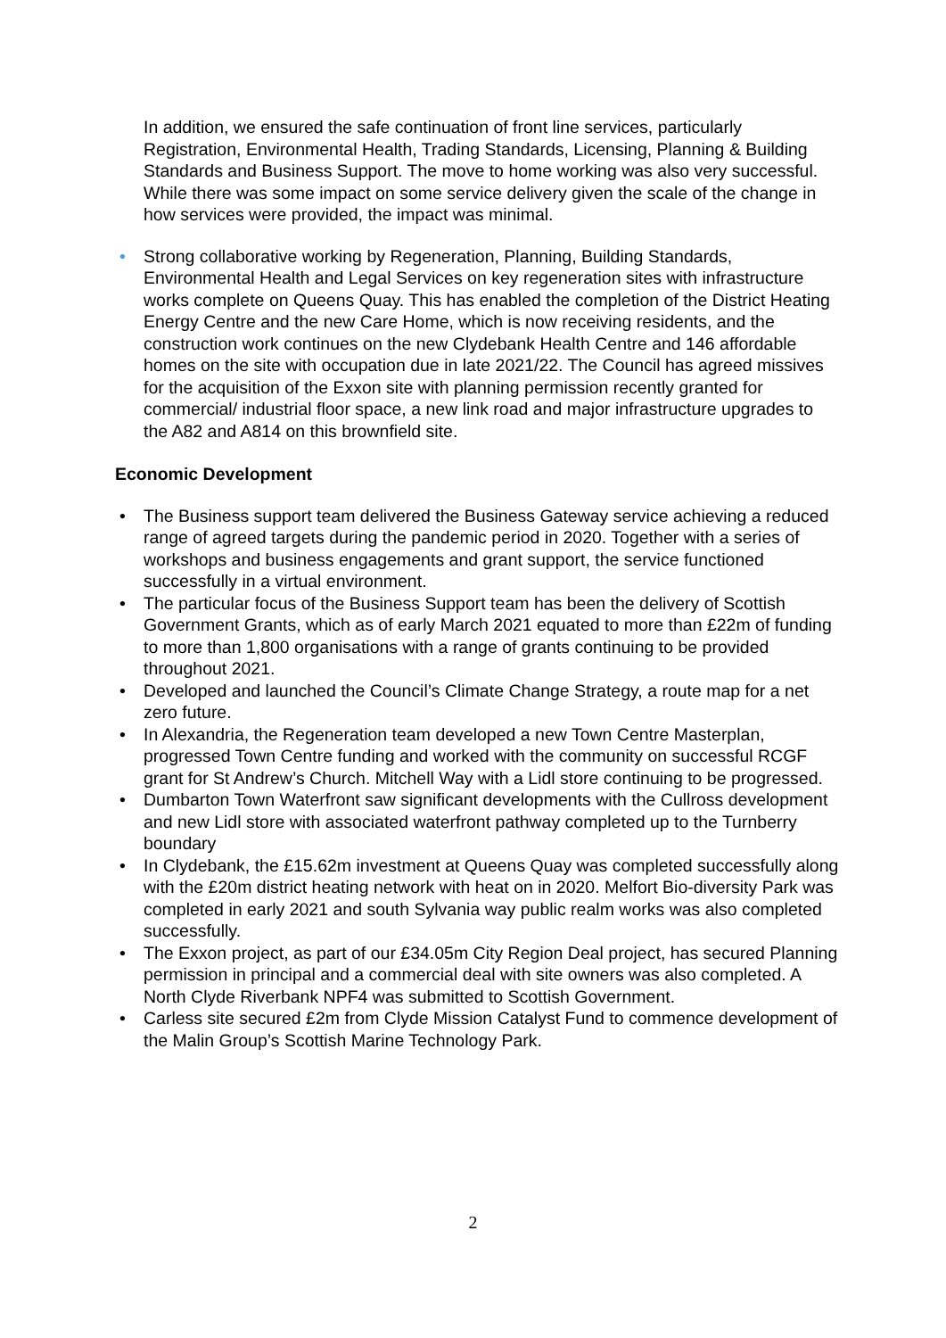In addition, we ensured the safe continuation of front line services, particularly Registration, Environmental Health, Trading Standards, Licensing, Planning & Building Standards and Business Support. The move to home working was also very successful. While there was some impact on some service delivery given the scale of the change in how services were provided, the impact was minimal.
• Strong collaborative working by Regeneration, Planning, Building Standards, Environmental Health and Legal Services on key regeneration sites with infrastructure works complete on Queens Quay. This has enabled the completion of the District Heating Energy Centre and the new Care Home, which is now receiving residents, and the construction work continues on the new Clydebank Health Centre and 146 affordable homes on the site with occupation due in late 2021/22. The Council has agreed missives for the acquisition of the Exxon site with planning permission recently granted for commercial/ industrial floor space, a new link road and major infrastructure upgrades to the A82 and A814 on this brownfield site.
Economic Development
• The Business support team delivered the Business Gateway service achieving a reduced range of agreed targets during the pandemic period in 2020. Together with a series of workshops and business engagements and grant support, the service functioned successfully in a virtual environment.
• The particular focus of the Business Support team has been the delivery of Scottish Government Grants, which as of early March 2021 equated to more than £22m of funding to more than 1,800 organisations with a range of grants continuing to be provided throughout 2021.
• Developed and launched the Council’s Climate Change Strategy, a route map for a net zero future.
• In Alexandria, the Regeneration team developed a new Town Centre Masterplan, progressed Town Centre funding and worked with the community on successful RCGF grant for St Andrew’s Church. Mitchell Way with a Lidl store continuing to be progressed.
• Dumbarton Town Waterfront saw significant developments with the Cullross development and new Lidl store with associated waterfront pathway completed up to the Turnberry boundary
• In Clydebank, the £15.62m investment at Queens Quay was completed successfully along with the £20m district heating network with heat on in 2020. Melfort Bio-diversity Park was completed in early 2021 and south Sylvania way public realm works was also completed successfully.
• The Exxon project, as part of our £34.05m City Region Deal project, has secured Planning permission in principal and a commercial deal with site owners was also completed. A North Clyde Riverbank NPF4 was submitted to Scottish Government.
• Carless site secured £2m from Clyde Mission Catalyst Fund to commence development of the Malin Group’s Scottish Marine Technology Park.
2